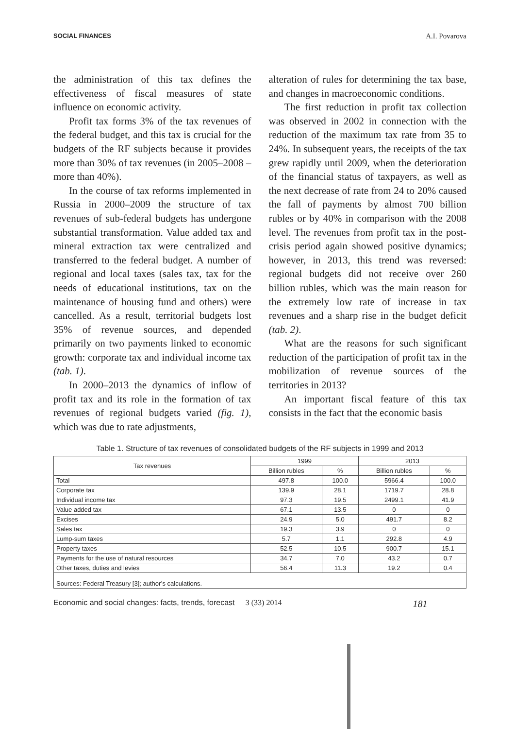SOCIAL FINANCES A.I. Povarova
the administration of this tax defines the effectiveness of fiscal measures of state influence on economic activity.
Profit tax forms 3% of the tax revenues of the federal budget, and this tax is crucial for the budgets of the RF subjects because it provides more than 30% of tax revenues (in 2005–2008 – more than 40%).
In the course of tax reforms implemented in Russia in 2000–2009 the structure of tax revenues of sub-federal budgets has undergone substantial transformation. Value added tax and mineral extraction tax were centralized and transferred to the federal budget. A number of regional and local taxes (sales tax, tax for the needs of educational institutions, tax on the maintenance of housing fund and others) were cancelled. As a result, territorial budgets lost 35% of revenue sources, and depended primarily on two payments linked to economic growth: corporate tax and individual income tax (tab. 1).
In 2000–2013 the dynamics of inflow of profit tax and its role in the formation of tax revenues of regional budgets varied (fig. 1), which was due to rate adjustments,
alteration of rules for determining the tax base, and changes in macroeconomic conditions.
The first reduction in profit tax collection was observed in 2002 in connection with the reduction of the maximum tax rate from 35 to 24%. In subsequent years, the receipts of the tax grew rapidly until 2009, when the deterioration of the financial status of taxpayers, as well as the next decrease of rate from 24 to 20% caused the fall of payments by almost 700 billion rubles or by 40% in comparison with the 2008 level. The revenues from profit tax in the post-crisis period again showed positive dynamics; however, in 2013, this trend was reversed: regional budgets did not receive over 260 billion rubles, which was the main reason for the extremely low rate of increase in tax revenues and a sharp rise in the budget deficit (tab. 2).
What are the reasons for such significant reduction of the participation of profit tax in the mobilization of revenue sources of the territories in 2013?
An important fiscal feature of this tax consists in the fact that the economic basis
Table 1. Structure of tax revenues of consolidated budgets of the RF subjects in 1999 and 2013
| Tax revenues | 1999 | | 2013 | |
| --- | --- | --- | --- | --- |
| | Billion rubles | % | Billion rubles | % |
| Total | 497.8 | 100.0 | 5966.4 | 100.0 |
| Corporate tax | 139.9 | 28.1 | 1719.7 | 28.8 |
| Individual income tax | 97.3 | 19.5 | 2499.1 | 41.9 |
| Value added tax | 67.1 | 13.5 | 0 | 0 |
| Excises | 24.9 | 5.0 | 491.7 | 8.2 |
| Sales tax | 19.3 | 3.9 | 0 | 0 |
| Lump-sum taxes | 5.7 | 1.1 | 292.8 | 4.9 |
| Property taxes | 52.5 | 10.5 | 900.7 | 15.1 |
| Payments for the use of natural resources | 34.7 | 7.0 | 43.2 | 0.7 |
| Other taxes, duties and levies | 56.4 | 11.3 | 19.2 | 0.4 |
| Sources: Federal Treasury [3]; author’s calculations. | | | | |
Economic and social changes: facts, trends, forecast 3 (33) 2014 181